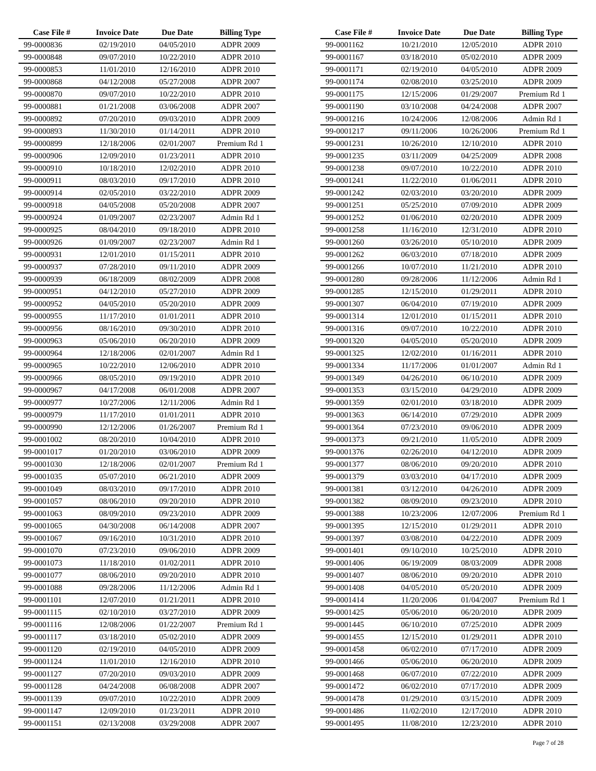| Case File # | Invoice Date | Due Date | Billing Type |
| --- | --- | --- | --- |
| 99-0000836 | 02/19/2010 | 04/05/2010 | ADPR 2009 |
| 99-0000848 | 09/07/2010 | 10/22/2010 | ADPR 2010 |
| 99-0000853 | 11/01/2010 | 12/16/2010 | ADPR 2010 |
| 99-0000868 | 04/12/2008 | 05/27/2008 | ADPR 2007 |
| 99-0000870 | 09/07/2010 | 10/22/2010 | ADPR 2010 |
| 99-0000881 | 01/21/2008 | 03/06/2008 | ADPR 2007 |
| 99-0000892 | 07/20/2010 | 09/03/2010 | ADPR 2009 |
| 99-0000893 | 11/30/2010 | 01/14/2011 | ADPR 2010 |
| 99-0000899 | 12/18/2006 | 02/01/2007 | Premium Rd 1 |
| 99-0000906 | 12/09/2010 | 01/23/2011 | ADPR 2010 |
| 99-0000910 | 10/18/2010 | 12/02/2010 | ADPR 2010 |
| 99-0000911 | 08/03/2010 | 09/17/2010 | ADPR 2010 |
| 99-0000914 | 02/05/2010 | 03/22/2010 | ADPR 2009 |
| 99-0000918 | 04/05/2008 | 05/20/2008 | ADPR 2007 |
| 99-0000924 | 01/09/2007 | 02/23/2007 | Admin Rd 1 |
| 99-0000925 | 08/04/2010 | 09/18/2010 | ADPR 2010 |
| 99-0000926 | 01/09/2007 | 02/23/2007 | Admin Rd 1 |
| 99-0000931 | 12/01/2010 | 01/15/2011 | ADPR 2010 |
| 99-0000937 | 07/28/2010 | 09/11/2010 | ADPR 2009 |
| 99-0000939 | 06/18/2009 | 08/02/2009 | ADPR 2008 |
| 99-0000951 | 04/12/2010 | 05/27/2010 | ADPR 2009 |
| 99-0000952 | 04/05/2010 | 05/20/2010 | ADPR 2009 |
| 99-0000955 | 11/17/2010 | 01/01/2011 | ADPR 2010 |
| 99-0000956 | 08/16/2010 | 09/30/2010 | ADPR 2010 |
| 99-0000963 | 05/06/2010 | 06/20/2010 | ADPR 2009 |
| 99-0000964 | 12/18/2006 | 02/01/2007 | Admin Rd 1 |
| 99-0000965 | 10/22/2010 | 12/06/2010 | ADPR 2010 |
| 99-0000966 | 08/05/2010 | 09/19/2010 | ADPR 2010 |
| 99-0000967 | 04/17/2008 | 06/01/2008 | ADPR 2007 |
| 99-0000977 | 10/27/2006 | 12/11/2006 | Admin Rd 1 |
| 99-0000979 | 11/17/2010 | 01/01/2011 | ADPR 2010 |
| 99-0000990 | 12/12/2006 | 01/26/2007 | Premium Rd 1 |
| 99-0001002 | 08/20/2010 | 10/04/2010 | ADPR 2010 |
| 99-0001017 | 01/20/2010 | 03/06/2010 | ADPR 2009 |
| 99-0001030 | 12/18/2006 | 02/01/2007 | Premium Rd 1 |
| 99-0001035 | 05/07/2010 | 06/21/2010 | ADPR 2009 |
| 99-0001049 | 08/03/2010 | 09/17/2010 | ADPR 2010 |
| 99-0001057 | 08/06/2010 | 09/20/2010 | ADPR 2010 |
| 99-0001063 | 08/09/2010 | 09/23/2010 | ADPR 2009 |
| 99-0001065 | 04/30/2008 | 06/14/2008 | ADPR 2007 |
| 99-0001067 | 09/16/2010 | 10/31/2010 | ADPR 2010 |
| 99-0001070 | 07/23/2010 | 09/06/2010 | ADPR 2009 |
| 99-0001073 | 11/18/2010 | 01/02/2011 | ADPR 2010 |
| 99-0001077 | 08/06/2010 | 09/20/2010 | ADPR 2010 |
| 99-0001088 | 09/28/2006 | 11/12/2006 | Admin Rd 1 |
| 99-0001101 | 12/07/2010 | 01/21/2011 | ADPR 2010 |
| 99-0001115 | 02/10/2010 | 03/27/2010 | ADPR 2009 |
| 99-0001116 | 12/08/2006 | 01/22/2007 | Premium Rd 1 |
| 99-0001117 | 03/18/2010 | 05/02/2010 | ADPR 2009 |
| 99-0001120 | 02/19/2010 | 04/05/2010 | ADPR 2009 |
| 99-0001124 | 11/01/2010 | 12/16/2010 | ADPR 2010 |
| 99-0001127 | 07/20/2010 | 09/03/2010 | ADPR 2009 |
| 99-0001128 | 04/24/2008 | 06/08/2008 | ADPR 2007 |
| 99-0001139 | 09/07/2010 | 10/22/2010 | ADPR 2009 |
| 99-0001147 | 12/09/2010 | 01/23/2011 | ADPR 2010 |
| 99-0001151 | 02/13/2008 | 03/29/2008 | ADPR 2007 |
| Case File # | Invoice Date | Due Date | Billing Type |
| --- | --- | --- | --- |
| 99-0001162 | 10/21/2010 | 12/05/2010 | ADPR 2010 |
| 99-0001167 | 03/18/2010 | 05/02/2010 | ADPR 2009 |
| 99-0001171 | 02/19/2010 | 04/05/2010 | ADPR 2009 |
| 99-0001174 | 02/08/2010 | 03/25/2010 | ADPR 2009 |
| 99-0001175 | 12/15/2006 | 01/29/2007 | Premium Rd 1 |
| 99-0001190 | 03/10/2008 | 04/24/2008 | ADPR 2007 |
| 99-0001216 | 10/24/2006 | 12/08/2006 | Admin Rd 1 |
| 99-0001217 | 09/11/2006 | 10/26/2006 | Premium Rd 1 |
| 99-0001231 | 10/26/2010 | 12/10/2010 | ADPR 2010 |
| 99-0001235 | 03/11/2009 | 04/25/2009 | ADPR 2008 |
| 99-0001238 | 09/07/2010 | 10/22/2010 | ADPR 2010 |
| 99-0001241 | 11/22/2010 | 01/06/2011 | ADPR 2010 |
| 99-0001242 | 02/03/2010 | 03/20/2010 | ADPR 2009 |
| 99-0001251 | 05/25/2010 | 07/09/2010 | ADPR 2009 |
| 99-0001252 | 01/06/2010 | 02/20/2010 | ADPR 2009 |
| 99-0001258 | 11/16/2010 | 12/31/2010 | ADPR 2010 |
| 99-0001260 | 03/26/2010 | 05/10/2010 | ADPR 2009 |
| 99-0001262 | 06/03/2010 | 07/18/2010 | ADPR 2009 |
| 99-0001266 | 10/07/2010 | 11/21/2010 | ADPR 2010 |
| 99-0001280 | 09/28/2006 | 11/12/2006 | Admin Rd 1 |
| 99-0001285 | 12/15/2010 | 01/29/2011 | ADPR 2010 |
| 99-0001307 | 06/04/2010 | 07/19/2010 | ADPR 2009 |
| 99-0001314 | 12/01/2010 | 01/15/2011 | ADPR 2010 |
| 99-0001316 | 09/07/2010 | 10/22/2010 | ADPR 2010 |
| 99-0001320 | 04/05/2010 | 05/20/2010 | ADPR 2009 |
| 99-0001325 | 12/02/2010 | 01/16/2011 | ADPR 2010 |
| 99-0001334 | 11/17/2006 | 01/01/2007 | Admin Rd 1 |
| 99-0001349 | 04/26/2010 | 06/10/2010 | ADPR 2009 |
| 99-0001353 | 03/15/2010 | 04/29/2010 | ADPR 2009 |
| 99-0001359 | 02/01/2010 | 03/18/2010 | ADPR 2009 |
| 99-0001363 | 06/14/2010 | 07/29/2010 | ADPR 2009 |
| 99-0001364 | 07/23/2010 | 09/06/2010 | ADPR 2009 |
| 99-0001373 | 09/21/2010 | 11/05/2010 | ADPR 2009 |
| 99-0001376 | 02/26/2010 | 04/12/2010 | ADPR 2009 |
| 99-0001377 | 08/06/2010 | 09/20/2010 | ADPR 2010 |
| 99-0001379 | 03/03/2010 | 04/17/2010 | ADPR 2009 |
| 99-0001381 | 03/12/2010 | 04/26/2010 | ADPR 2009 |
| 99-0001382 | 08/09/2010 | 09/23/2010 | ADPR 2010 |
| 99-0001388 | 10/23/2006 | 12/07/2006 | Premium Rd 1 |
| 99-0001395 | 12/15/2010 | 01/29/2011 | ADPR 2010 |
| 99-0001397 | 03/08/2010 | 04/22/2010 | ADPR 2009 |
| 99-0001401 | 09/10/2010 | 10/25/2010 | ADPR 2010 |
| 99-0001406 | 06/19/2009 | 08/03/2009 | ADPR 2008 |
| 99-0001407 | 08/06/2010 | 09/20/2010 | ADPR 2010 |
| 99-0001408 | 04/05/2010 | 05/20/2010 | ADPR 2009 |
| 99-0001414 | 11/20/2006 | 01/04/2007 | Premium Rd 1 |
| 99-0001425 | 05/06/2010 | 06/20/2010 | ADPR 2009 |
| 99-0001445 | 06/10/2010 | 07/25/2010 | ADPR 2009 |
| 99-0001455 | 12/15/2010 | 01/29/2011 | ADPR 2010 |
| 99-0001458 | 06/02/2010 | 07/17/2010 | ADPR 2009 |
| 99-0001466 | 05/06/2010 | 06/20/2010 | ADPR 2009 |
| 99-0001468 | 06/07/2010 | 07/22/2010 | ADPR 2009 |
| 99-0001472 | 06/02/2010 | 07/17/2010 | ADPR 2009 |
| 99-0001478 | 01/29/2010 | 03/15/2010 | ADPR 2009 |
| 99-0001486 | 11/02/2010 | 12/17/2010 | ADPR 2010 |
| 99-0001495 | 11/08/2010 | 12/23/2010 | ADPR 2010 |
Page 7 of 28